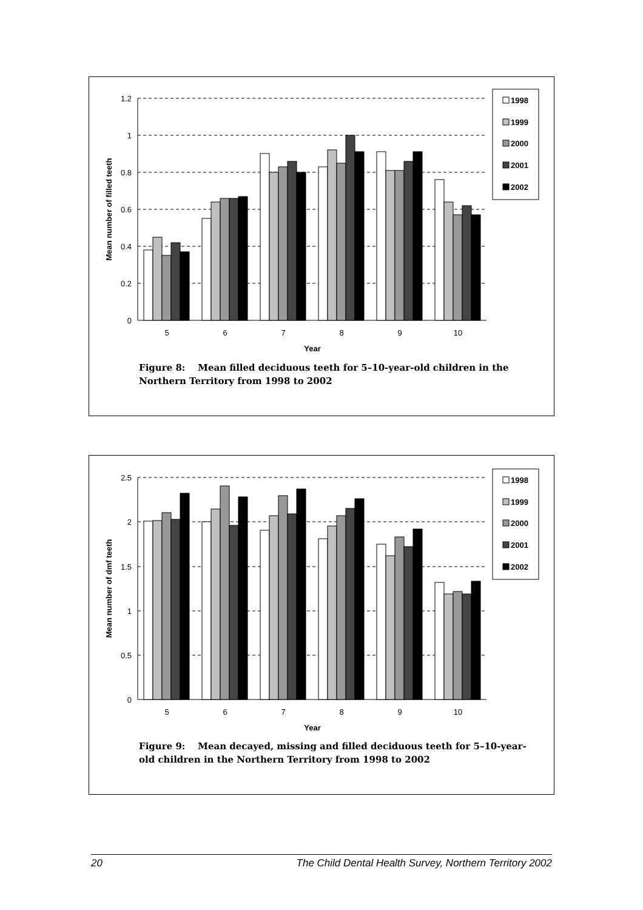1.2
1
0.8
0.6
0.4
0.2
0
5
6
7
8
9
10
Year
Mean number of filled teeth
1998
1999
2000
2001
2002
Figure 8: Mean filled deciduous teeth for 5–10-year-old children in the Northern Territory from 1998 to 2002
2.5
2
1.5
1
0.5
0
5
6
7
8
9
10
Year
Mean number of dmf teeth
1998
1999
2000
2001
2002
Figure 9: Mean decayed, missing and filled deciduous teeth for 5–10-year-old children in the Northern Territory from 1998 to 2002
20 The Child Dental Health Survey, Northern Territory 2002